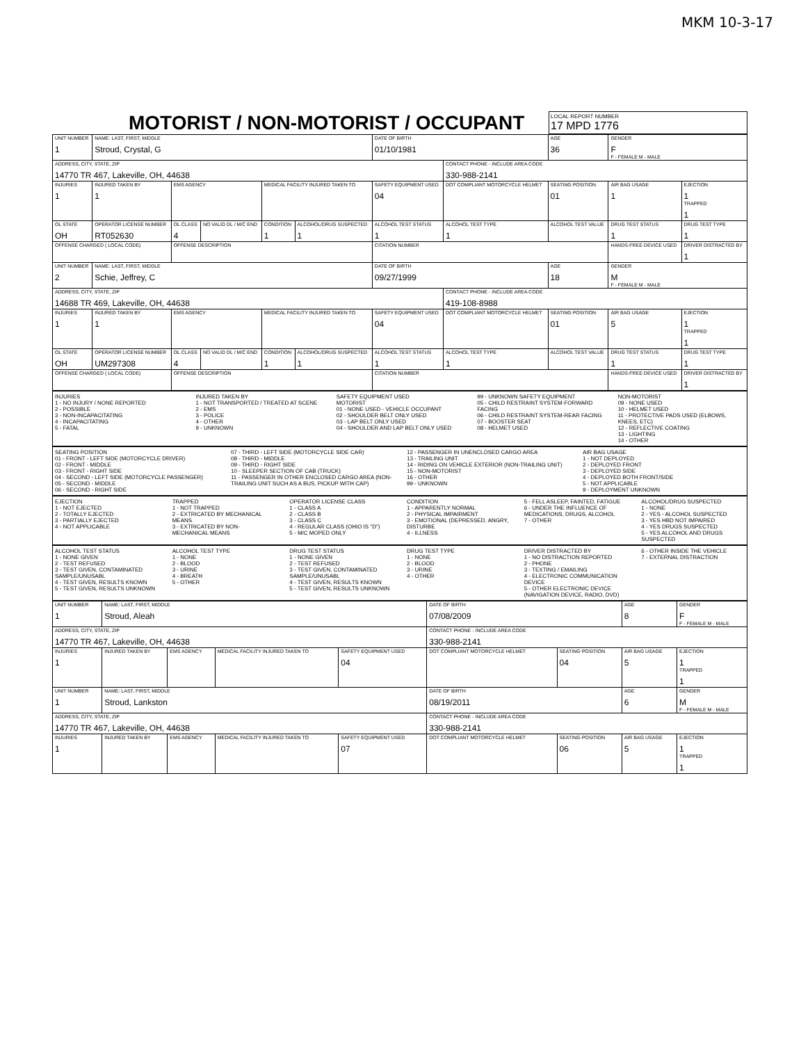MKM 10-3-17
MOTORIST / NON-MOTORIST / OCCUPANT
LOCAL REPORT NUMBER
17 MPD 1776
| UNIT NUMBER 1 | NAME: LAST, FIRST, MIDDLE Stroud, Crystal, G | | | | | DATE OF BIRTH 01/10/1981 | | AGE 36 | GENDER F F - FEMALE M - MALE | |
| ADDRESS, CITY, STATE, ZIP 14770 TR 467, Lakeville, OH, 44638 | | | | | | | CONTACT PHONE - INCLUDE AREA CODE 330-988-2141 | | | |
| INJURIES 1 | INJURED TAKEN BY 1 | EMS AGENCY | | MEDICAL FACILITY INJURED TAKEN TO | | SAFETY EQUIPMENT USED 04 | DOT COMPLIANT MOTORCYCLE HELMET | SEATING POSITION 01 | AIR BAG USAGE 1 | EJECTION 1 TRAPPED 1 |
| OL STATE OH | OPERATOR LICENSE NUMBER RT052630 | OL CLASS 4 | NO VALID DL / M/C END | CONDITION 1 | ALCOHOL/DRUG SUSPECTED 1 | ALCOHOL TEST STATUS 1 | ALCOHOL TEST TYPE 1 | ALCOHOL TEST VALUE | DRUG TEST STATUS 1 | DRUG TEST TYPE 1 |
| OFFENSE CHARGED ( LOCAL CODE) | | OFFENSE DESCRIPTION | | | | CITATION NUMBER | | | HANDS-FREE DEVICE USED | DRIVER DISTRACTED BY 1 |
| UNIT NUMBER 2 | NAME: LAST, FIRST, MIDDLE Schie, Jeffrey, C | | | | | DATE OF BIRTH 09/27/1999 | | AGE 18 | GENDER M F - FEMALE M - MALE | |
| ADDRESS, CITY, STATE, ZIP 14688 TR 469, Lakeville, OH, 44638 | | | | | | | CONTACT PHONE - INCLUDE AREA CODE 419-108-8988 | | | |
| INJURIES 1 | INJURED TAKEN BY 1 | EMS AGENCY | | MEDICAL FACILITY INJURED TAKEN TO | | SAFETY EQUIPMENT USED 04 | DOT COMPLIANT MOTORCYCLE HELMET | SEATING POSITION 01 | AIR BAG USAGE 5 | EJECTION 1 TRAPPED 1 |
| OL STATE OH | OPERATOR LICENSE NUMBER UM297308 | OL CLASS 4 | NO VALID DL / M/C END | CONDITION 1 | ALCOHOL/DRUG SUSPECTED 1 | ALCOHOL TEST STATUS 1 | ALCOHOL TEST TYPE 1 | ALCOHOL TEST VALUE | DRUG TEST STATUS 1 | DRUG TEST TYPE 1 |
| OFFENSE CHARGED ( LOCAL CODE) | | OFFENSE DESCRIPTION | | | | CITATION NUMBER | | | HANDS-FREE DEVICE USED | DRIVER DISTRACTED BY 1 |
INJURIES
1 - NO INJURY / NONE REPORTED
2 - POSSIBLE
3 - NON-INCAPACITATING
4 - INCAPACITATING
5 - FATAL
INJURED TAKEN BY
1 - NOT TRANSPORTED / TREATED AT SCENE
2 - EMS
3 - POLICE
4 - OTHER
9 - UNKNOWN
SAFETY EQUIPMENT USED
MOTORIST
01 - NONE USED - VEHICLE OCCUPANT
02 - SHOULDER BELT ONLY USED
03 - LAP BELT ONLY USED
04 - SHOULDER AND LAP BELT ONLY USED
99 - UNKNOWN SAFETY EQUIPMENT
05 - CHILD RESTRAINT SYSTEM-FORWARD FACING
06 - CHILD RESTRAINT SYSTEM-REAR FACING
07 - BOOSTER SEAT
08 - HELMET USED
NON-MOTORIST
09 - NONE USED
10 - HELMET USED
11 - PROTECTIVE PADS USED (ELBOWS, KNEES, ETC)
12 - REFLECTIVE COATING
13 - LIGHTING
14 - OTHER
SEATING POSITION
01 - FRONT - LEFT SIDE (MOTORCYCLE DRIVER)
02 - FRONT - MIDDLE
03 - FRONT - RIGHT SIDE
04 - SECOND - LEFT SIDE (MOTORCYCLE PASSENGER)
05 - SECOND - MIDDLE
06 - SECOND - RIGHT SIDE
07 - THIRD - LEFT SIDE (MOTORCYCLE SIDE CAR)
08 - THIRD - MIDDLE
09 - THIRD - RIGHT SIDE
10 - SLEEPER SECTION OF CAB (TRUCK)
11 - PASSENGER IN OTHER ENCLOSED CARGO AREA (NON-TRAILING UNIT SUCH AS A BUS, PICKUP WITH CAP)
12 - PASSENGER IN UNENCLOSED CARGO AREA
13 - TRAILING UNIT
14 - RIDING ON VEHICLE EXTERIOR (NON-TRAILING UNIT)
15 - NON-MOTORIST
16 - OTHER
99 - UNKNOWN
AIR BAG USAGE
1 - NOT DEPLOYED
2 - DEPLOYED FRONT
3 - DEPLOYED SIDE
4 - DEPLOYED BOTH FRONT/SIDE
5 - NOT APPLICABLE
9 - DEPLOYMENT UNKNOWN
EJECTION
1 - NOT EJECTED
2 - TOTALLY EJECTED
3 - PARTIALLY EJECTED
4 - NOT APPLICABLE
TRAPPED
1 - NOT TRAPPED
2 - EXTRICATED BY MECHANICAL MEANS
3 - EXTRICATED BY NON-MECHANICAL MEANS
OPERATOR LICENSE CLASS
1 - CLASS A
2 - CLASS B
3 - CLASS C
4 - REGULAR CLASS (OHIO IS "D")
5 - M/C MOPED ONLY
CONDITION
1 - APPARENTLY NORMAL
2 - PHYSICAL IMPAIRMENT
3 - EMOTIONAL (DEPRESSED, ANGRY, DISTURBE
4 - ILLNESS
5 - FELL ASLEEP, FAINTED, FATIGUE
6 - UNDER THE INFLUENCE OF MEDICATIONS, DRUGS, ALCOHOL
7 - OTHER
ALCOHOL/DRUG SUSPECTED
1 - NONE
2 - YES - ALCOHOL SUSPECTED
3 - YES HBD NOT IMPAIRED
4 - YES DRUGS SUSPECTED
5 - YES ALCOHOL AND DRUGS SUSPECTED
ALCOHOL TEST STATUS
1 - NONE GIVEN
2 - TEST REFUSED
3 - TEST GIVEN, CONTAMINATED SAMPLE/UNUSABL
4 - TEST GIVEN, RESULTS KNOWN
5 - TEST GIVEN, RESULTS UNKNOWN
ALCOHOL TEST TYPE
1 - NONE
2 - BLOOD
3 - URINE
4 - BREATH
5 - OTHER
DRUG TEST STATUS
1 - NONE GIVEN
2 - TEST REFUSED
3 - TEST GIVEN, CONTAMINATED SAMPLE/UNUSABL
4 - TEST GIVEN, RESULTS KNOWN
5 - TEST GIVEN, RESULTS UNKNOWN
DRUG TEST TYPE
1 - NONE
2 - BLOOD
3 - URINE
4 - OTHER
DRIVER DISTRACTED BY
1 - NO DISTRACTION REPORTED
2 - PHONE
3 - TEXTING / EMAILING
4 - ELECTRONIC COMMUNICATION DEVICE
5 - OTHER ELECTRONIC DEVICE (NAVIGATION DEVICE, RADIO, DVD)
6 - OTHER INSIDE THE VEHICLE
7 - EXTERNAL DISTRACTION
| UNIT NUMBER 1 | NAME: LAST, FIRST, MIDDLE Stroud, Aleah | | | | DATE OF BIRTH 07/08/2009 | | AGE 8 | GENDER F F - FEMALE M - MALE |
| ADDRESS, CITY, STATE, ZIP 14770 TR 467, Lakeville, OH, 44638 | | | | | CONTACT PHONE - INCLUDE AREA CODE 330-988-2141 | | | |
| INJURIES 1 | INJURED TAKEN BY | EMS AGENCY | MEDICAL FACILITY INJURED TAKEN TO | SAFETY EQUIPMENT USED 04 | DOT COMPLIANT MOTORCYCLE HELMET | SEATING POSITION 04 | AIR BAG USAGE 5 | EJECTION 1 TRAPPED 1 |
| UNIT NUMBER 1 | NAME: LAST, FIRST, MIDDLE Stroud, Lankston | | | | DATE OF BIRTH 08/19/2011 | | AGE 6 | GENDER M F - FEMALE M - MALE |
| ADDRESS, CITY, STATE, ZIP 14770 TR 467, Lakeville, OH, 44638 | | | | | CONTACT PHONE - INCLUDE AREA CODE 330-988-2141 | | | |
| INJURIES 1 | INJURED TAKEN BY | EMS AGENCY | MEDICAL FACILITY INJURED TAKEN TO | SAFETY EQUIPMENT USED 07 | DOT COMPLIANT MOTORCYCLE HELMET | SEATING POSITION 06 | AIR BAG USAGE 5 | EJECTION 1 TRAPPED 1 |